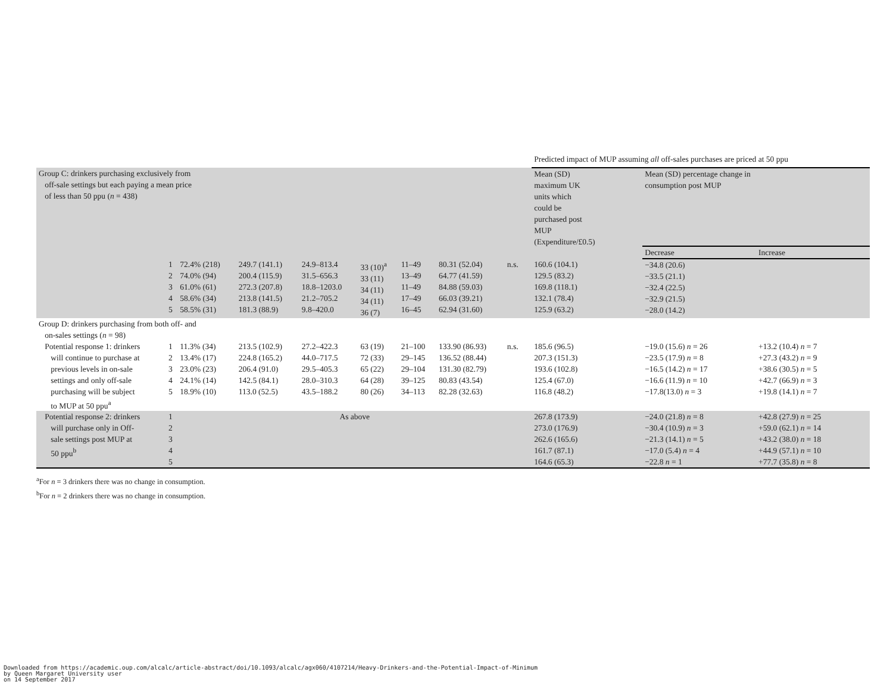| | | | | | | | | | | Predicted impact of MUP assuming all off-sales purchases are priced at 50 ppu | | |
| Group C: drinkers purchasing exclusively from off-sale settings but each paying a mean price of less than 50 ppu ( n = 438) | | | | | | | | | | Mean (SD) maximum UK units which could be purchased post MUP (Expenditure/£0.5) | Mean (SD) percentage change in consumption post MUP | |
| | | | | | | | | | | | Decrease | Increase |
| | 1 2 3 4 5 | 72.4% (218) 74.0% (94) 61.0% (61) 58.6% (34) 58.5% (31) | 249.7 (141.1) 200.4 (115.9) 272.3 (207.8) 213.8 (141.5) 181.3 (88.9) | 24.9–813.4 31.5–656.3 18.8–1203.0 21.2–705.2 9.8–420.0 | 33 (10)<sup>a</sup> 33 (11) 34 (11) 34 (11) 36 (7) | 11–49 13–49 11–49 17–49 16–45 | 80.31 (52.04) 64.77 (41.59) 84.88 (59.03) 66.03 (39.21) 62.94 (31.60) | n.s. | | 160.6 (104.1) 129.5 (83.2) 169.8 (118.1) 132.1 (78.4) 125.9 (63.2) | −34.8 (20.6) −33.5 (21.1) −32.4 (22.5) −32.9 (21.5) −28.0 (14.2) | |
| Group D: drinkers purchasing from both off- and on-sales settings ( n = 98) | | | | | | | | | | | | |
| Potential response 1: drinkers will continue to purchase at previous levels in on-sale settings and only off-sale purchasing will be subject to MUP at 50 ppu<sup>a</sup> | 1 2 3 4 5 | 11.3% (34) 13.4% (17) 23.0% (23) 24.1% (14) 18.9% (10) | 213.5 (102.9) 224.8 (165.2) 206.4 (91.0) 142.5 (84.1) 113.0 (52.5) | 27.2–422.3 44.0–717.5 29.5–405.3 28.0–310.3 43.5–188.2 | 63 (19) 72 (33) 65 (22) 64 (28) 80 (26) | 21–100 29–145 29–104 39–125 34–113 | 133.90 (86.93) 136.52 (88.44) 131.30 (82.79) 80.83 (43.54) 82.28 (32.63) | n.s. | | 185.6 (96.5) 207.3 (151.3) 193.6 (102.8) 125.4 (67.0) 116.8 (48.2) | −19.0 (15.6) n = 26 −23.5 (17.9) n = 8 −16.5 (14.2) n = 17 −16.6 (11.9) n = 10 −17.8(13.0) n = 3 | +13.2 (10.4) n = 7 +27.3 (43.2) n = 9 +38.6 (30.5) n = 5 +42.7 (66.9) n = 3 +19.8 (14.1) n = 7 |
| Potential response 2: drinkers will purchase only in Off- sale settings post MUP at 50 ppu<sup>b</sup> | 1 2 3 4 5 | As above | | | | | | | | 267.8 (173.9) 273.0 (176.9) 262.6 (165.6) 161.7 (87.1) 164.6 (65.3) | −24.0 (21.8) n = 8 −30.4 (10.9) n = 3 −21.3 (14.1) n = 5 −17.0 (5.4) n = 4 −22.8 n = 1 | +42.8 (27.9) n = 25 +59.0 (62.1) n = 14 +43.2 (38.0) n = 18 +44.9 (57.1) n = 10 +77.7 (35.8) n = 8 |
<sup>a</sup> For n = 3 drinkers there was no change in consumption.
<sup>b</sup> For n = 2 drinkers there was no change in consumption.
Downloaded from https://academic.oup.com/alcalc/article-abstract/doi/10.1093/alcalc/agx060/4107214/Heavy-Drinkers-and-the-Potential-Impact-of-Minimum
by Queen Margaret University user
on 14 September 2017